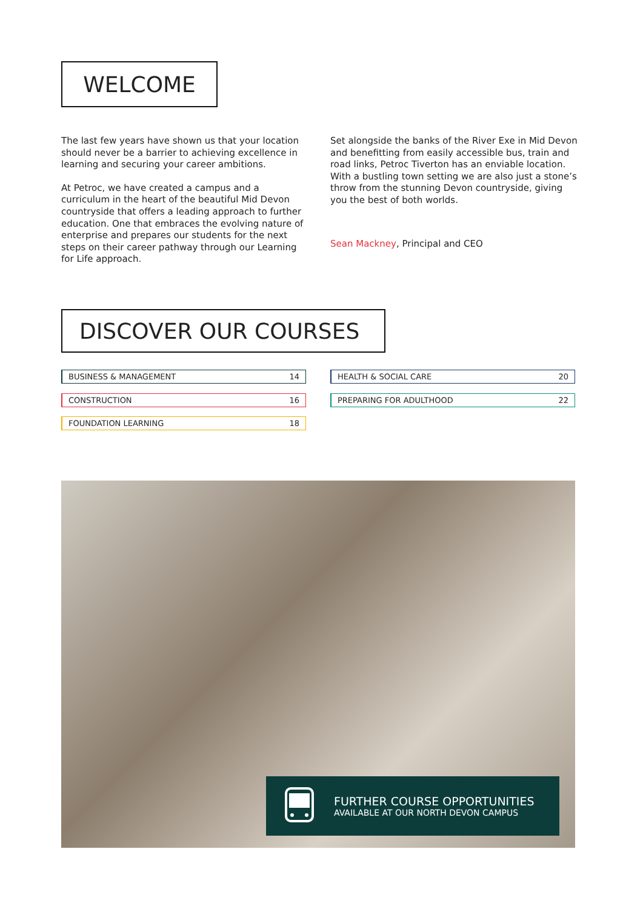WELCOME
The last few years have shown us that your location should never be a barrier to achieving excellence in learning and securing your career ambitions.
At Petroc, we have created a campus and a curriculum in the heart of the beautiful Mid Devon countryside that offers a leading approach to further education. One that embraces the evolving nature of enterprise and prepares our students for the next steps on their career pathway through our Learning for Life approach.
Set alongside the banks of the River Exe in Mid Devon and benefitting from easily accessible bus, train and road links, Petroc Tiverton has an enviable location. With a bustling town setting we are also just a stone’s throw from the stunning Devon countryside, giving you the best of both worlds.
Sean Mackney, Principal and CEO
DISCOVER OUR COURSES
BUSINESS & MANAGEMENT 14
CONSTRUCTION 16
FOUNDATION LEARNING 18
HEALTH & SOCIAL CARE 20
PREPARING FOR ADULTHOOD 22
FURTHER COURSE OPPORTUNITIES
AVAILABLE AT OUR NORTH DEVON CAMPUS